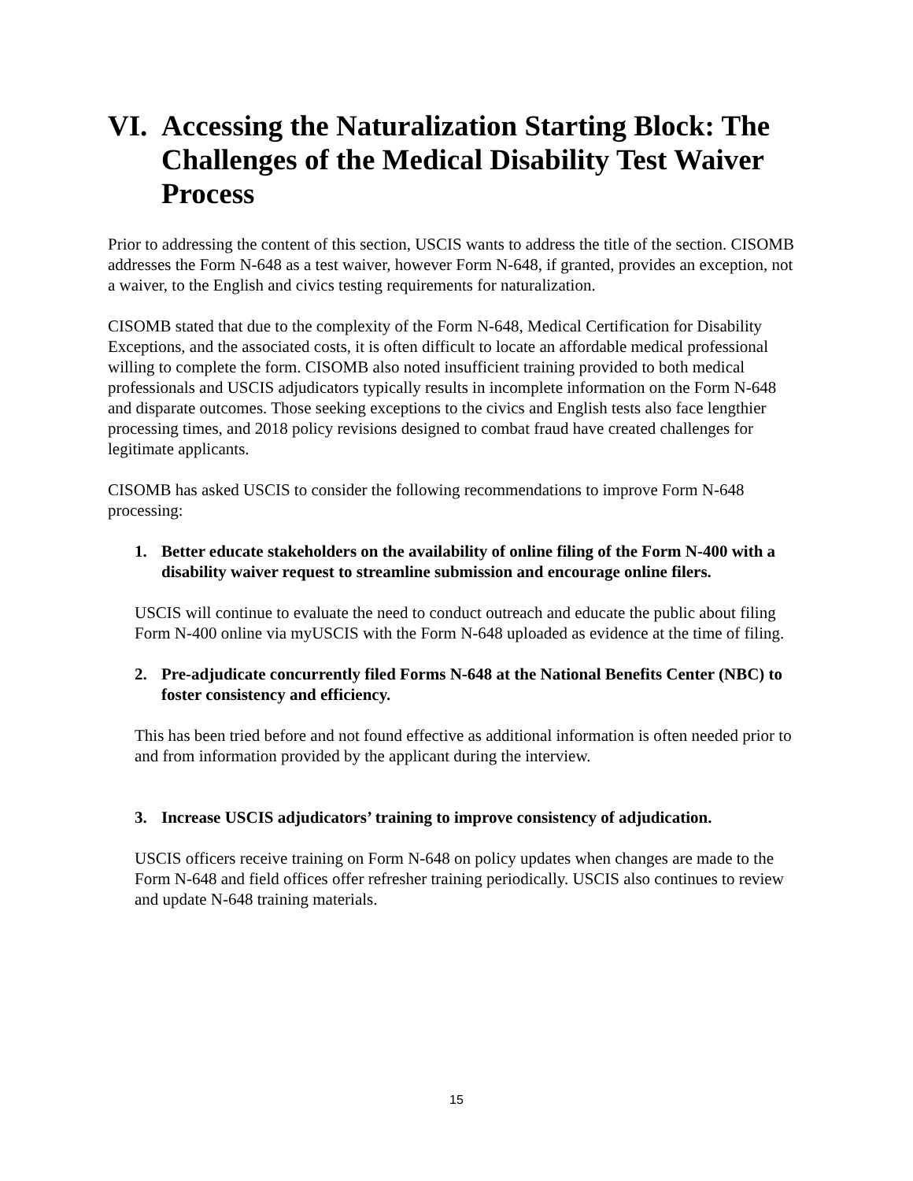VI. Accessing the Naturalization Starting Block: The Challenges of the Medical Disability Test Waiver Process
Prior to addressing the content of this section, USCIS wants to address the title of the section. CISOMB addresses the Form N-648 as a test waiver, however Form N-648, if granted, provides an exception, not a waiver, to the English and civics testing requirements for naturalization.
CISOMB stated that due to the complexity of the Form N-648, Medical Certification for Disability Exceptions, and the associated costs, it is often difficult to locate an affordable medical professional willing to complete the form. CISOMB also noted insufficient training provided to both medical professionals and USCIS adjudicators typically results in incomplete information on the Form N-648 and disparate outcomes. Those seeking exceptions to the civics and English tests also face lengthier processing times, and 2018 policy revisions designed to combat fraud have created challenges for legitimate applicants.
CISOMB has asked USCIS to consider the following recommendations to improve Form N-648 processing:
1. Better educate stakeholders on the availability of online filing of the Form N-400 with a disability waiver request to streamline submission and encourage online filers.
USCIS will continue to evaluate the need to conduct outreach and educate the public about filing Form N-400 online via myUSCIS with the Form N-648 uploaded as evidence at the time of filing.
2. Pre-adjudicate concurrently filed Forms N-648 at the National Benefits Center (NBC) to foster consistency and efficiency.
This has been tried before and not found effective as additional information is often needed prior to and from information provided by the applicant during the interview.
3. Increase USCIS adjudicators’ training to improve consistency of adjudication.
USCIS officers receive training on Form N-648 on policy updates when changes are made to the Form N-648 and field offices offer refresher training periodically. USCIS also continues to review and update N-648 training materials.
15